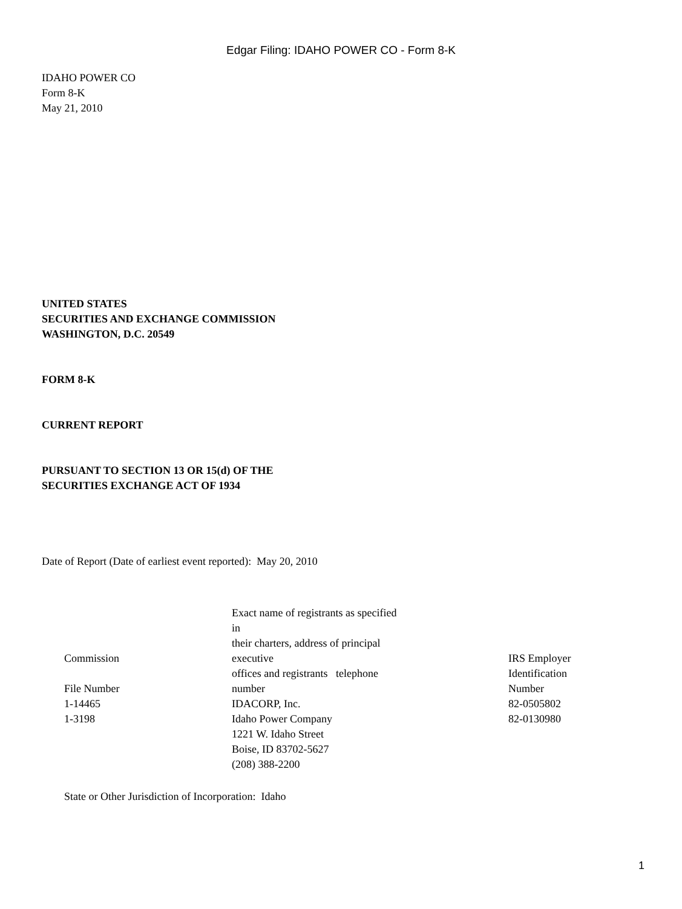Edgar Filing: IDAHO POWER CO - Form 8-K
IDAHO POWER CO
Form 8-K
May 21, 2010
UNITED STATES
SECURITIES AND EXCHANGE COMMISSION
WASHINGTON, D.C. 20549
FORM 8-K
CURRENT REPORT
PURSUANT TO SECTION 13 OR 15(d) OF THE
SECURITIES EXCHANGE ACT OF 1934
Date of Report (Date of earliest event reported): May 20, 2010
| Commission File Number | Exact name of registrants as specified in their charters, address of principal executive offices and registrants telephone number | IRS Employer Identification Number |
| 1-14465 | IDACORP, Inc. | 82-0505802 |
| 1-3198 | Idaho Power Company 1221 W. Idaho Street Boise, ID 83702-5627 (208) 388-2200 | 82-0130980 |
State or Other Jurisdiction of Incorporation: Idaho
1